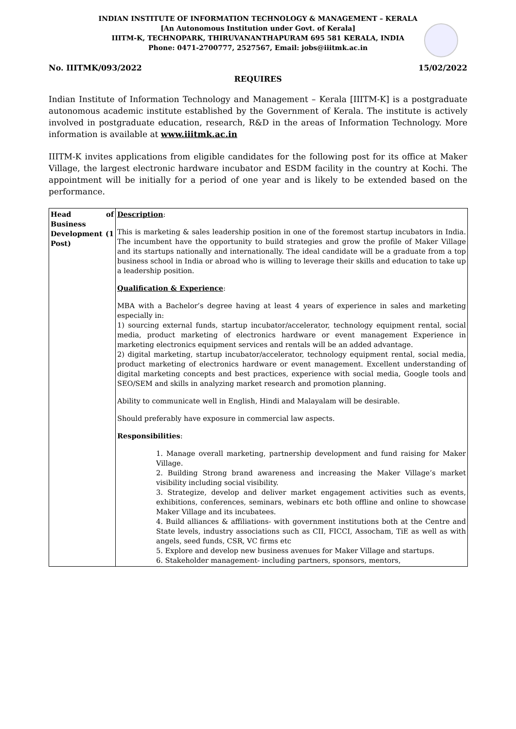INDIAN INSTITUTE OF INFORMATION TECHNOLOGY & MANAGEMENT – KERALA
[An Autonomous Institution under Govt. of Kerala]
IIITM-K, TECHNOPARK, THIRUVANANTHAPURAM 695 581 KERALA, INDIA
Phone: 0471-2700777, 2527567, Email: jobs@iiitmk.ac.in
No. IIITMK/093/2022 15/02/2022
REQUIRES
Indian Institute of Information Technology and Management – Kerala [IIITM-K] is a postgraduate autonomous academic institute established by the Government of Kerala. The institute is actively involved in postgraduate education, research, R&D in the areas of Information Technology. More information is available at www.iiitmk.ac.in
IIITM-K invites applications from eligible candidates for the following post for its office at Maker Village, the largest electronic hardware incubator and ESDM facility in the country at Kochi. The appointment will be initially for a period of one year and is likely to be extended based on the performance.
| Head of Business Development (1 Post) | Description : This is marketing & sales leadership position in one of the foremost startup incubators in India. The incumbent have the opportunity to build strategies and grow the profile of Maker Village and its startups nationally and internationally. The ideal candidate will be a graduate from a top business school in India or abroad who is willing to leverage their skills and education to take up a leadership position. Qualification & Experience : MBA with a Bachelor’s degree having at least 4 years of experience in sales and marketing especially in: 1) sourcing external funds, startup incubator/accelerator, technology equipment rental, social media, product marketing of electronics hardware or event management Experience in marketing electronics equipment services and rentals will be an added advantage. 2) digital marketing, startup incubator/accelerator, technology equipment rental, social media, product marketing of electronics hardware or event management. Excellent understanding of digital marketing concepts and best practices, experience with social media, Google tools and SEO/SEM and skills in analyzing market research and promotion planning. Ability to communicate well in English, Hindi and Malayalam will be desirable. Should preferably have exposure in commercial law aspects. Responsibilities : 1. Manage overall marketing, partnership development and fund raising for Maker Village. 2. Building Strong brand awareness and increasing the Maker Village’s market visibility including social visibility. 3. Strategize, develop and deliver market engagement activities such as events, exhibitions, conferences, seminars, webinars etc both offline and online to showcase Maker Village and its incubatees. 4. Build alliances & affiliations- with government institutions both at the Centre and State levels, industry associations such as CII, FICCI, Assocham, TiE as well as with angels, seed funds, CSR, VC firms etc 5. Explore and develop new business avenues for Maker Village and startups. 6. Stakeholder management- including partners, sponsors, mentors, |